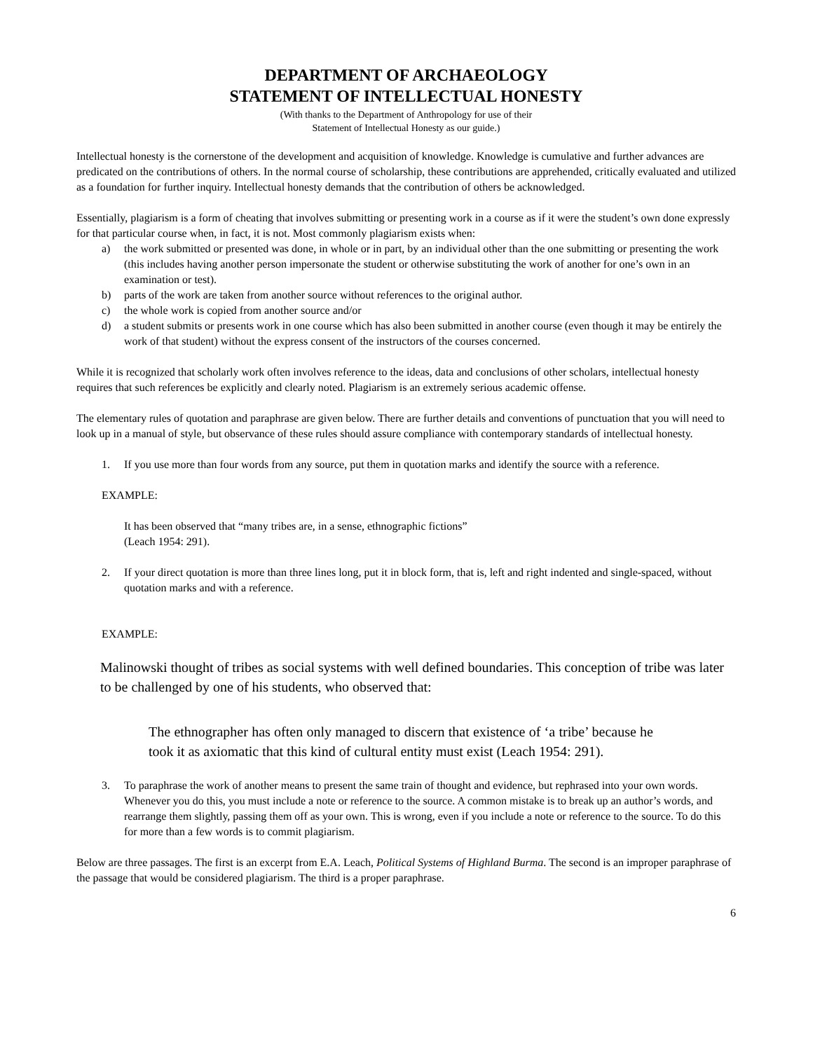DEPARTMENT OF ARCHAEOLOGY
STATEMENT OF INTELLECTUAL HONESTY
(With thanks to the Department of Anthropology for use of their
Statement of Intellectual Honesty as our guide.)
Intellectual honesty is the cornerstone of the development and acquisition of knowledge. Knowledge is cumulative and further advances are predicated on the contributions of others. In the normal course of scholarship, these contributions are apprehended, critically evaluated and utilized as a foundation for further inquiry. Intellectual honesty demands that the contribution of others be acknowledged.
Essentially, plagiarism is a form of cheating that involves submitting or presenting work in a course as if it were the student’s own done expressly for that particular course when, in fact, it is not. Most commonly plagiarism exists when:
a) the work submitted or presented was done, in whole or in part, by an individual other than the one submitting or presenting the work (this includes having another person impersonate the student or otherwise substituting the work of another for one’s own in an examination or test).
b) parts of the work are taken from another source without references to the original author.
c) the whole work is copied from another source and/or
d) a student submits or presents work in one course which has also been submitted in another course (even though it may be entirely the work of that student) without the express consent of the instructors of the courses concerned.
While it is recognized that scholarly work often involves reference to the ideas, data and conclusions of other scholars, intellectual honesty requires that such references be explicitly and clearly noted. Plagiarism is an extremely serious academic offense.
The elementary rules of quotation and paraphrase are given below. There are further details and conventions of punctuation that you will need to look up in a manual of style, but observance of these rules should assure compliance with contemporary standards of intellectual honesty.
1. If you use more than four words from any source, put them in quotation marks and identify the source with a reference.
EXAMPLE:
It has been observed that “many tribes are, in a sense, ethnographic fictions”
(Leach 1954: 291).
2. If your direct quotation is more than three lines long, put it in block form, that is, left and right indented and single-spaced, without quotation marks and with a reference.
EXAMPLE:
Malinowski thought of tribes as social systems with well defined boundaries. This conception of tribe was later to be challenged by one of his students, who observed that:
The ethnographer has often only managed to discern that existence of ‘a tribe’ because he took it as axiomatic that this kind of cultural entity must exist (Leach 1954: 291).
3. To paraphrase the work of another means to present the same train of thought and evidence, but rephrased into your own words. Whenever you do this, you must include a note or reference to the source. A common mistake is to break up an author’s words, and rearrange them slightly, passing them off as your own. This is wrong, even if you include a note or reference to the source. To do this for more than a few words is to commit plagiarism.
Below are three passages. The first is an excerpt from E.A. Leach, Political Systems of Highland Burma. The second is an improper paraphrase of the passage that would be considered plagiarism. The third is a proper paraphrase.
6